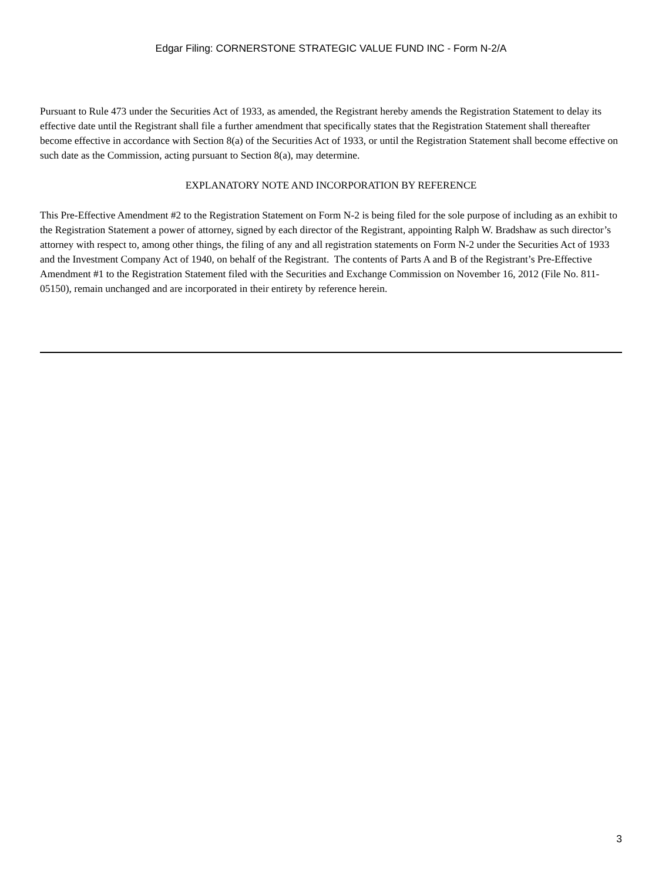Edgar Filing: CORNERSTONE STRATEGIC VALUE FUND INC - Form N-2/A
Pursuant to Rule 473 under the Securities Act of 1933, as amended, the Registrant hereby amends the Registration Statement to delay its effective date until the Registrant shall file a further amendment that specifically states that the Registration Statement shall thereafter become effective in accordance with Section 8(a) of the Securities Act of 1933, or until the Registration Statement shall become effective on such date as the Commission, acting pursuant to Section 8(a), may determine.
EXPLANATORY NOTE AND INCORPORATION BY REFERENCE
This Pre-Effective Amendment #2 to the Registration Statement on Form N-2 is being filed for the sole purpose of including as an exhibit to the Registration Statement a power of attorney, signed by each director of the Registrant, appointing Ralph W. Bradshaw as such director’s attorney with respect to, among other things, the filing of any and all registration statements on Form N-2 under the Securities Act of 1933 and the Investment Company Act of 1940, on behalf of the Registrant. The contents of Parts A and B of the Registrant’s Pre-Effective Amendment #1 to the Registration Statement filed with the Securities and Exchange Commission on November 16, 2012 (File No. 811-05150), remain unchanged and are incorporated in their entirety by reference herein.
3